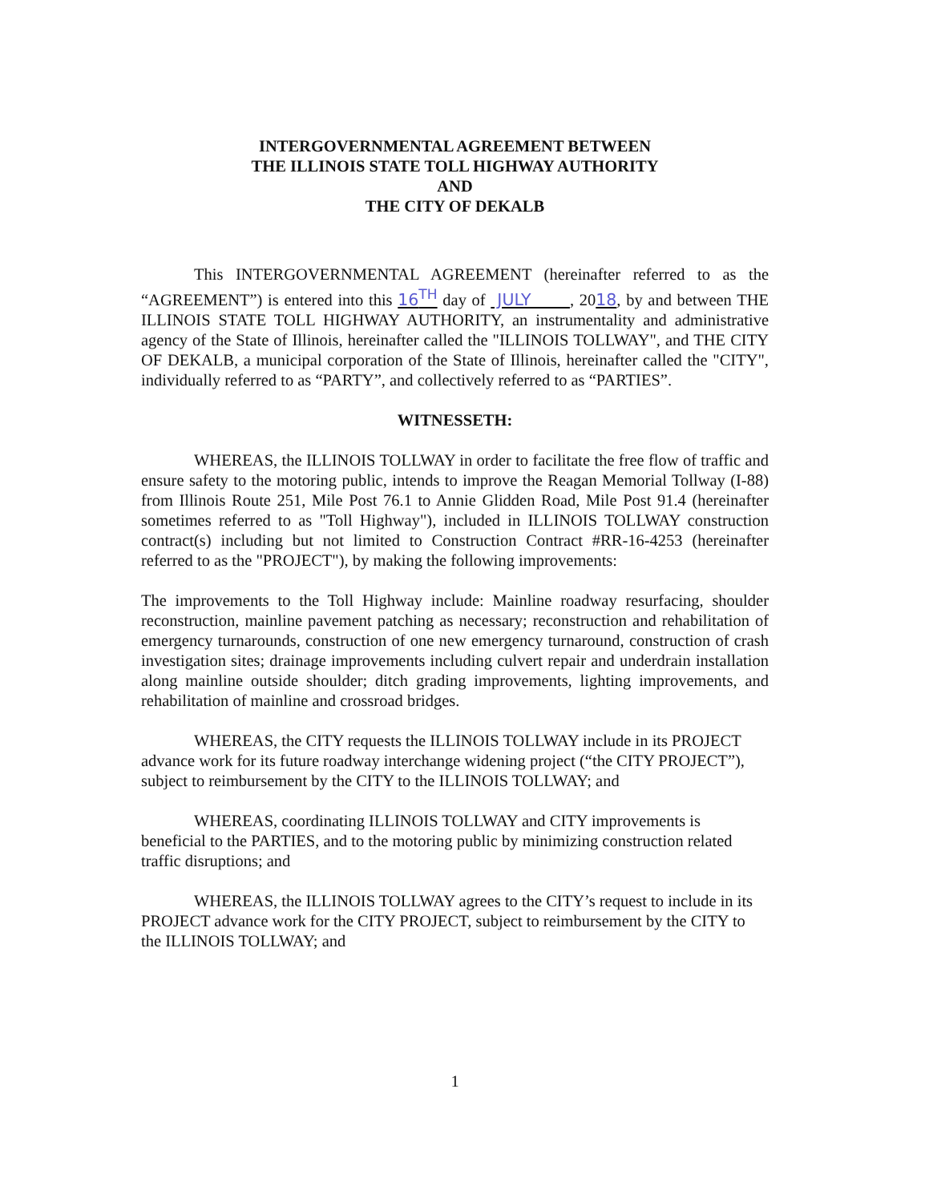INTERGOVERNMENTAL AGREEMENT BETWEEN
THE ILLINOIS STATE TOLL HIGHWAY AUTHORITY
AND
THE CITY OF DEKALB
This INTERGOVERNMENTAL AGREEMENT (hereinafter referred to as the “AGREEMENT”) is entered into this 16<sup>TH</sup> day of JULY , 2018, by and between THE ILLINOIS STATE TOLL HIGHWAY AUTHORITY, an instrumentality and administrative agency of the State of Illinois, hereinafter called the "ILLINOIS TOLLWAY", and THE CITY OF DEKALB, a municipal corporation of the State of Illinois, hereinafter called the "CITY", individually referred to as “PARTY”, and collectively referred to as “PARTIES”.
WITNESSETH:
WHEREAS, the ILLINOIS TOLLWAY in order to facilitate the free flow of traffic and ensure safety to the motoring public, intends to improve the Reagan Memorial Tollway (I-88) from Illinois Route 251, Mile Post 76.1 to Annie Glidden Road, Mile Post 91.4 (hereinafter sometimes referred to as "Toll Highway"), included in ILLINOIS TOLLWAY construction contract(s) including but not limited to Construction Contract #RR-16-4253 (hereinafter referred to as the "PROJECT"), by making the following improvements:
The improvements to the Toll Highway include: Mainline roadway resurfacing, shoulder reconstruction, mainline pavement patching as necessary; reconstruction and rehabilitation of emergency turnarounds, construction of one new emergency turnaround, construction of crash investigation sites; drainage improvements including culvert repair and underdrain installation along mainline outside shoulder; ditch grading improvements, lighting improvements, and rehabilitation of mainline and crossroad bridges.
WHEREAS, the CITY requests the ILLINOIS TOLLWAY include in its PROJECT advance work for its future roadway interchange widening project (“the CITY PROJECT”), subject to reimbursement by the CITY to the ILLINOIS TOLLWAY; and
WHEREAS, coordinating ILLINOIS TOLLWAY and CITY improvements is beneficial to the PARTIES, and to the motoring public by minimizing construction related traffic disruptions; and
WHEREAS, the ILLINOIS TOLLWAY agrees to the CITY’s request to include in its PROJECT advance work for the CITY PROJECT, subject to reimbursement by the CITY to the ILLINOIS TOLLWAY; and
1